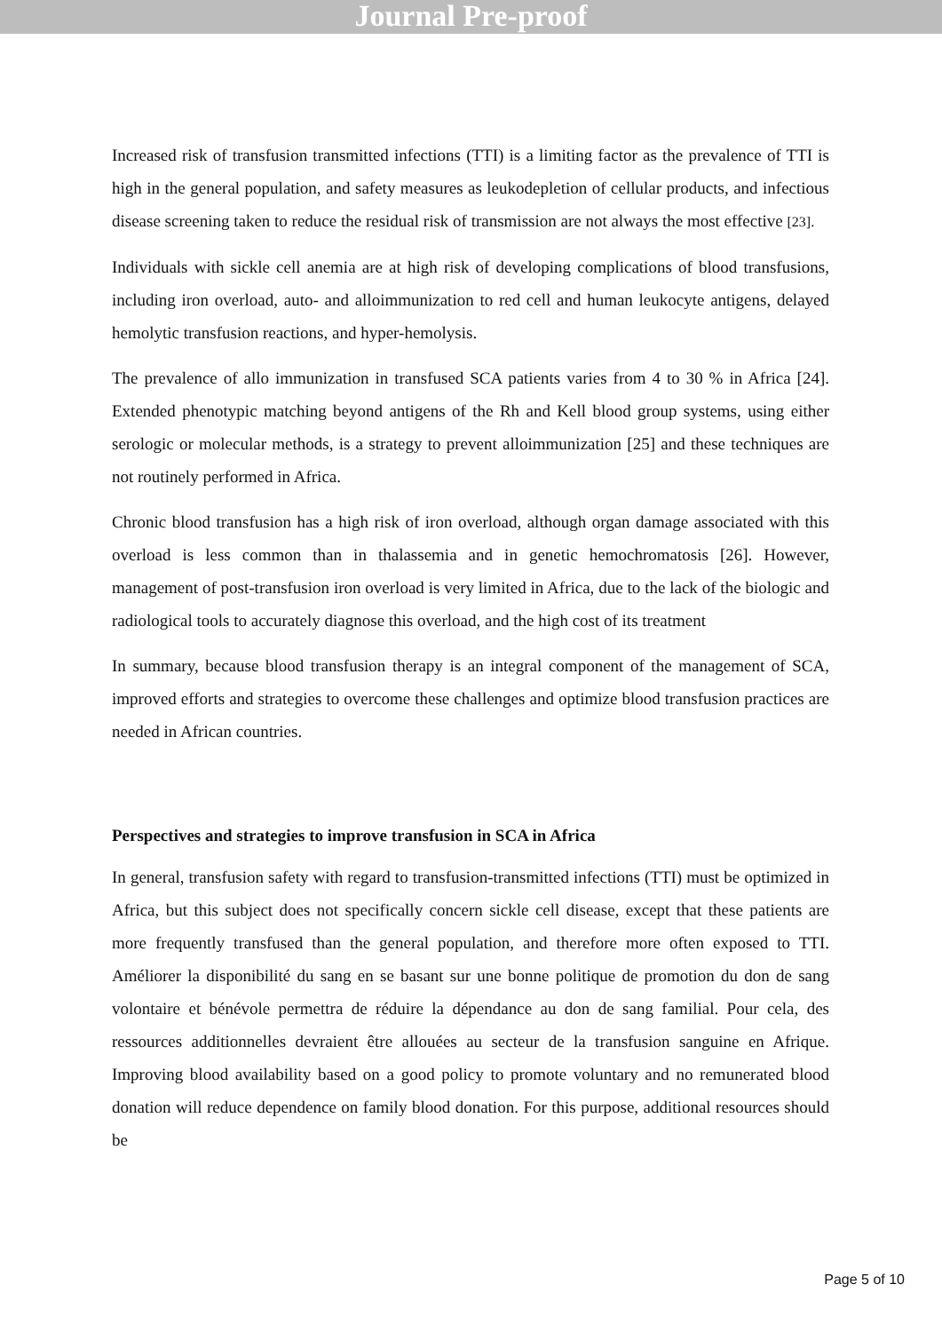Journal Pre-proof
Increased risk of transfusion transmitted infections (TTI) is a limiting factor as the prevalence of TTI is high in the general population, and safety measures as leukodepletion of cellular products, and infectious disease screening taken to reduce the residual risk of transmission are not always the most effective [23].
Individuals with sickle cell anemia are at high risk of developing complications of blood transfusions, including iron overload, auto- and alloimmunization to red cell and human leukocyte antigens, delayed hemolytic transfusion reactions, and hyper-hemolysis.
The prevalence of allo immunization in transfused SCA patients varies from 4 to 30 % in Africa [24]. Extended phenotypic matching beyond antigens of the Rh and Kell blood group systems, using either serologic or molecular methods, is a strategy to prevent alloimmunization [25] and these techniques are not routinely performed in Africa.
Chronic blood transfusion has a high risk of iron overload, although organ damage associated with this overload is less common than in thalassemia and in genetic hemochromatosis [26]. However, management of post-transfusion iron overload is very limited in Africa, due to the lack of the biologic and radiological tools to accurately diagnose this overload, and the high cost of its treatment
In summary, because blood transfusion therapy is an integral component of the management of SCA, improved efforts and strategies to overcome these challenges and optimize blood transfusion practices are needed in African countries.
Perspectives and strategies to improve transfusion in SCA in Africa
In general, transfusion safety with regard to transfusion-transmitted infections (TTI) must be optimized in Africa, but this subject does not specifically concern sickle cell disease, except that these patients are more frequently transfused than the general population, and therefore more often exposed to TTI. Améliorer la disponibilité du sang en se basant sur une bonne politique de promotion du don de sang volontaire et bénévole permettra de réduire la dépendance au don de sang familial. Pour cela, des ressources additionnelles devraient être allouées au secteur de la transfusion sanguine en Afrique. Improving blood availability based on a good policy to promote voluntary and no remunerated blood donation will reduce dependence on family blood donation. For this purpose, additional resources should be
Page 5 of 10